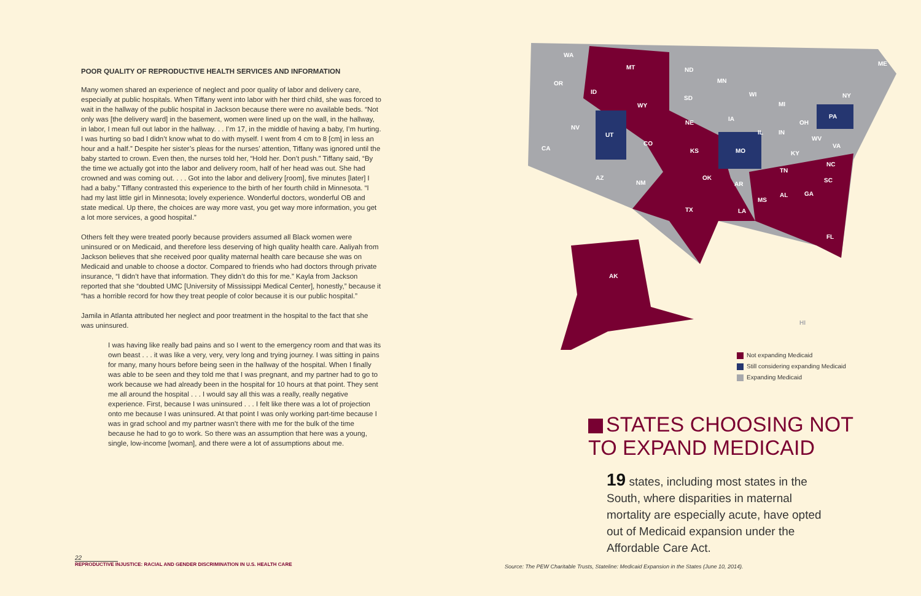POOR QUALITY OF REPRODUCTIVE HEALTH SERVICES AND INFORMATION
Many women shared an experience of neglect and poor quality of labor and delivery care, especially at public hospitals. When Tiffany went into labor with her third child, she was forced to wait in the hallway of the public hospital in Jackson because there were no available beds. “Not only was [the delivery ward] in the basement, women were lined up on the wall, in the hallway, in labor, I mean full out labor in the hallway. . . I’m 17, in the middle of having a baby, I’m hurting. I was hurting so bad I didn’t know what to do with myself. I went from 4 cm to 8 [cm] in less an hour and a half.” Despite her sister’s pleas for the nurses’ attention, Tiffany was ignored until the baby started to crown. Even then, the nurses told her, “Hold her. Don’t push.” Tiffany said, “By the time we actually got into the labor and delivery room, half of her head was out. She had crowned and was coming out. . . . Got into the labor and delivery [room], five minutes [later] I had a baby.” Tiffany contrasted this experience to the birth of her fourth child in Minnesota. “I had my last little girl in Minnesota; lovely experience. Wonderful doctors, wonderful OB and state medical. Up there, the choices are way more vast, you get way more information, you get a lot more services, a good hospital.”
Others felt they were treated poorly because providers assumed all Black women were uninsured or on Medicaid, and therefore less deserving of high quality health care. Aaliyah from Jackson believes that she received poor quality maternal health care because she was on Medicaid and unable to choose a doctor. Compared to friends who had doctors through private insurance, “I didn’t have that information. They didn’t do this for me.” Kayla from Jackson reported that she “doubted UMC [University of Mississippi Medical Center], honestly,” because it “has a horrible record for how they treat people of color because it is our public hospital.”
Jamila in Atlanta attributed her neglect and poor treatment in the hospital to the fact that she was uninsured.
I was having like really bad pains and so I went to the emergency room and that was its own beast . . . it was like a very, very, very long and trying journey. I was sitting in pains for many, many hours before being seen in the hallway of the hospital. When I finally was able to be seen and they told me that I was pregnant, and my partner had to go to work because we had already been in the hospital for 10 hours at that point. They sent me all around the hospital . . . I would say all this was a really, really negative experience. First, because I was uninsured . . . I felt like there was a lot of projection onto me because I was uninsured. At that point I was only working part-time because I was in grad school and my partner wasn’t there with me for the bulk of the time because he had to go to work. So there was an assumption that here was a young, single, low-income [woman], and there were a lot of assumptions about me.
WA
MT ND
ME
OR
ID
SD
MN
WI
WY MI
NY
PA
NV
NE
IA
UT
CO
IL IN
OH
CA KS MO KY
WV
VA
TN
NC
AZ
NM
OK
AR
SC
MS
AL GA
TX LA
FL
AK
HI
Not expanding Medicaid
Still considering expanding Medicaid
Expanding Medicaid
STATES CHOOSING NOT
TO EXPAND MEDICAID
19 states, including most states in the South, where disparities in maternal mortality are especially acute, have opted out of Medicaid expansion under the Affordable Care Act.
22
REPRODUCTIVE INJUSTICE: RACIAL AND GENDER DISCRIMINATION IN U.S. HEALTH CARE
Source: The PEW Charitable Trusts, Stateline: Medicaid Expansion in the States (June 10, 2014).